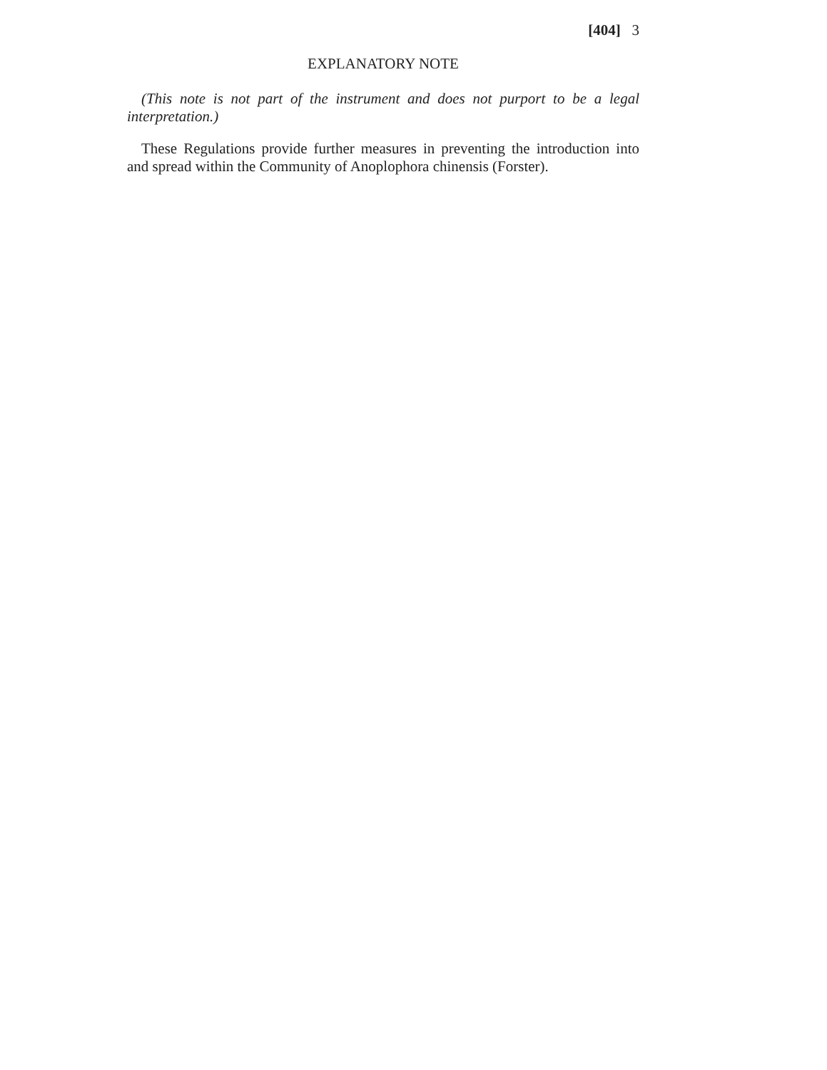[404] 3
EXPLANATORY NOTE
(This note is not part of the instrument and does not purport to be a legal interpretation.)
These Regulations provide further measures in preventing the introduction into and spread within the Community of Anoplophora chinensis (Forster).